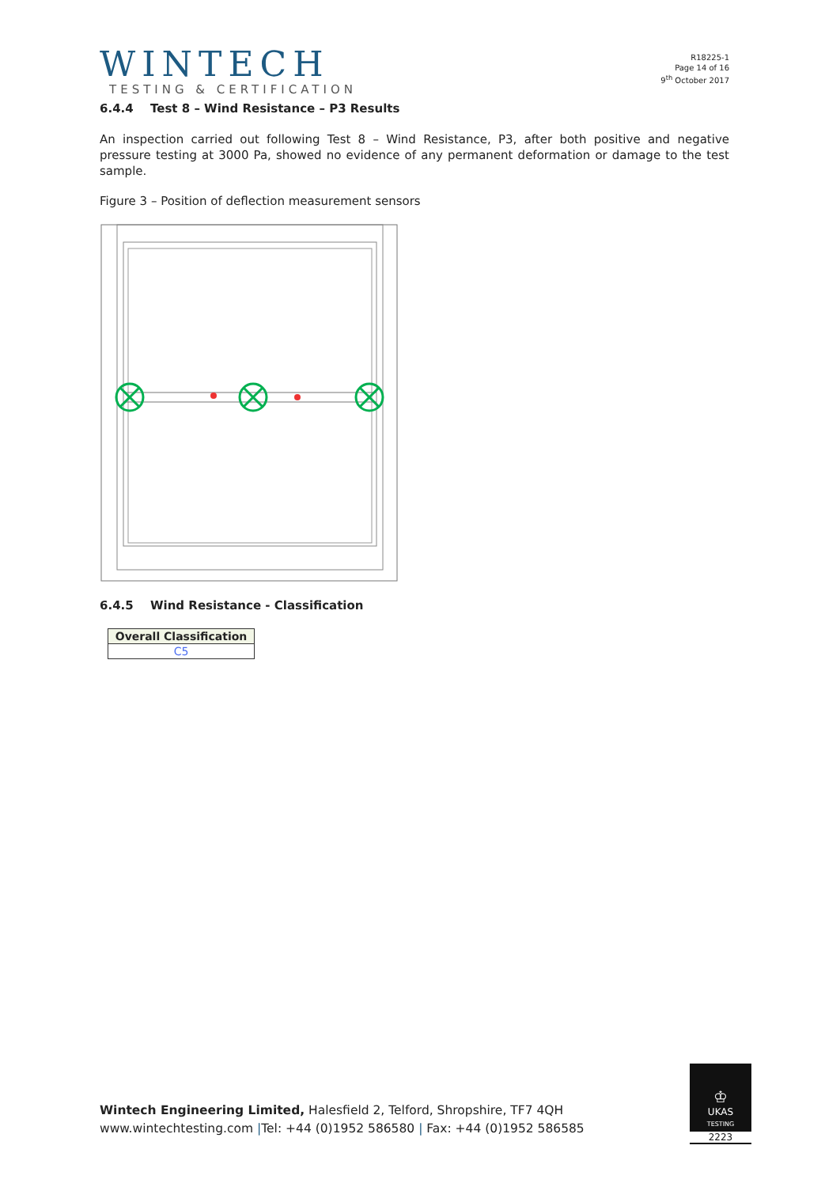WINTECH
TESTING & CERTIFICATION
R18225-1
Page 14 of 16
9<sup>th</sup> October 2017
6.4.4 Test 8 – Wind Resistance – P3 Results
An inspection carried out following Test 8 – Wind Resistance, P3, after both positive and negative pressure testing at 3000 Pa, showed no evidence of any permanent deformation or damage to the test sample.
Figure 3 – Position of deflection measurement sensors
6.4.5 Wind Resistance - Classification
| Overall Classification |
| --- |
| C5 |
Wintech Engineering Limited, Halesfield 2, Telford, Shropshire, TF7 4QH
www.wintechtesting.com |Tel: +44 (0)1952 586580 | Fax: +44 (0)1952 586585
♔
UKAS
TESTING
2223